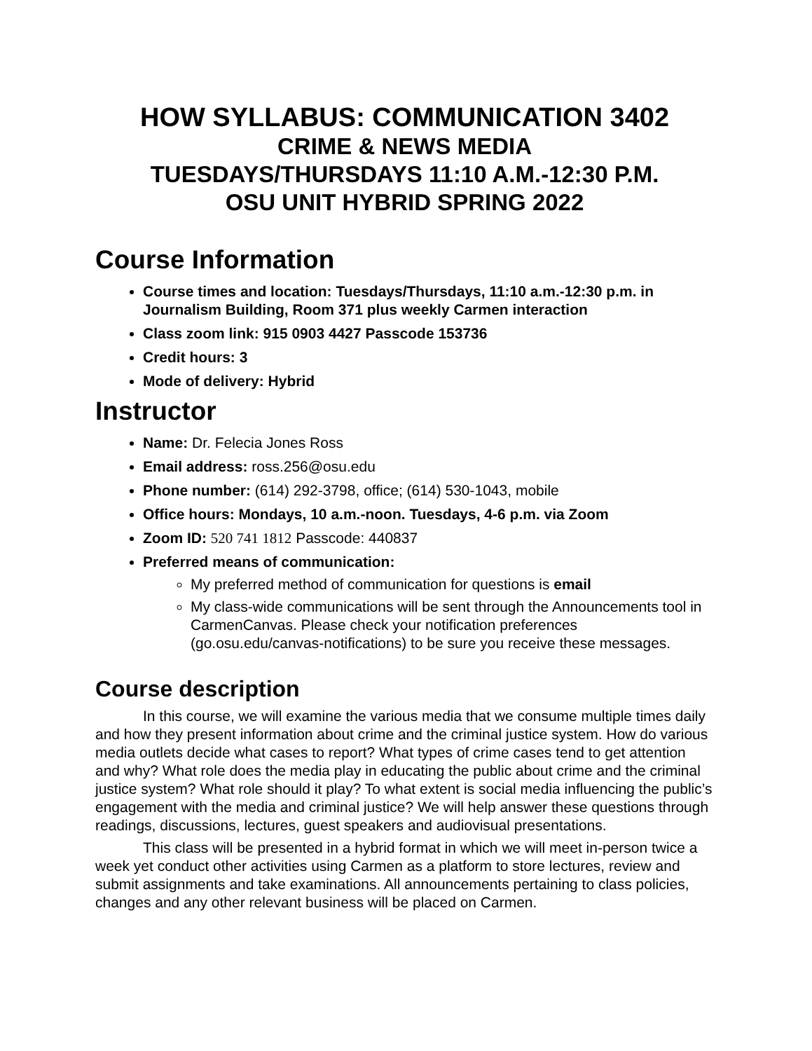HOW SYLLABUS: COMMUNICATION 3402
CRIME & NEWS MEDIA
TUESDAYS/THURSDAYS 11:10 A.M.-12:30 P.M.
OSU UNIT HYBRID SPRING 2022
Course Information
Course times and location: Tuesdays/Thursdays, 11:10 a.m.-12:30 p.m. in Journalism Building, Room 371 plus weekly Carmen interaction
Class zoom link: 915 0903 4427 Passcode 153736
Credit hours: 3
Mode of delivery: Hybrid
Instructor
Name: Dr. Felecia Jones Ross
Email address: ross.256@osu.edu
Phone number: (614) 292-3798, office; (614) 530-1043, mobile
Office hours: Mondays, 10 a.m.-noon. Tuesdays, 4-6 p.m. via Zoom
Zoom ID: 520 741 1812 Passcode: 440837
Preferred means of communication:
My preferred method of communication for questions is email
My class-wide communications will be sent through the Announcements tool in CarmenCanvas. Please check your notification preferences (go.osu.edu/canvas-notifications) to be sure you receive these messages.
Course description
In this course, we will examine the various media that we consume multiple times daily and how they present information about crime and the criminal justice system. How do various media outlets decide what cases to report? What types of crime cases tend to get attention and why? What role does the media play in educating the public about crime and the criminal justice system? What role should it play? To what extent is social media influencing the public’s engagement with the media and criminal justice? We will help answer these questions through readings, discussions, lectures, guest speakers and audiovisual presentations.
This class will be presented in a hybrid format in which we will meet in-person twice a week yet conduct other activities using Carmen as a platform to store lectures, review and submit assignments and take examinations. All announcements pertaining to class policies, changes and any other relevant business will be placed on Carmen.